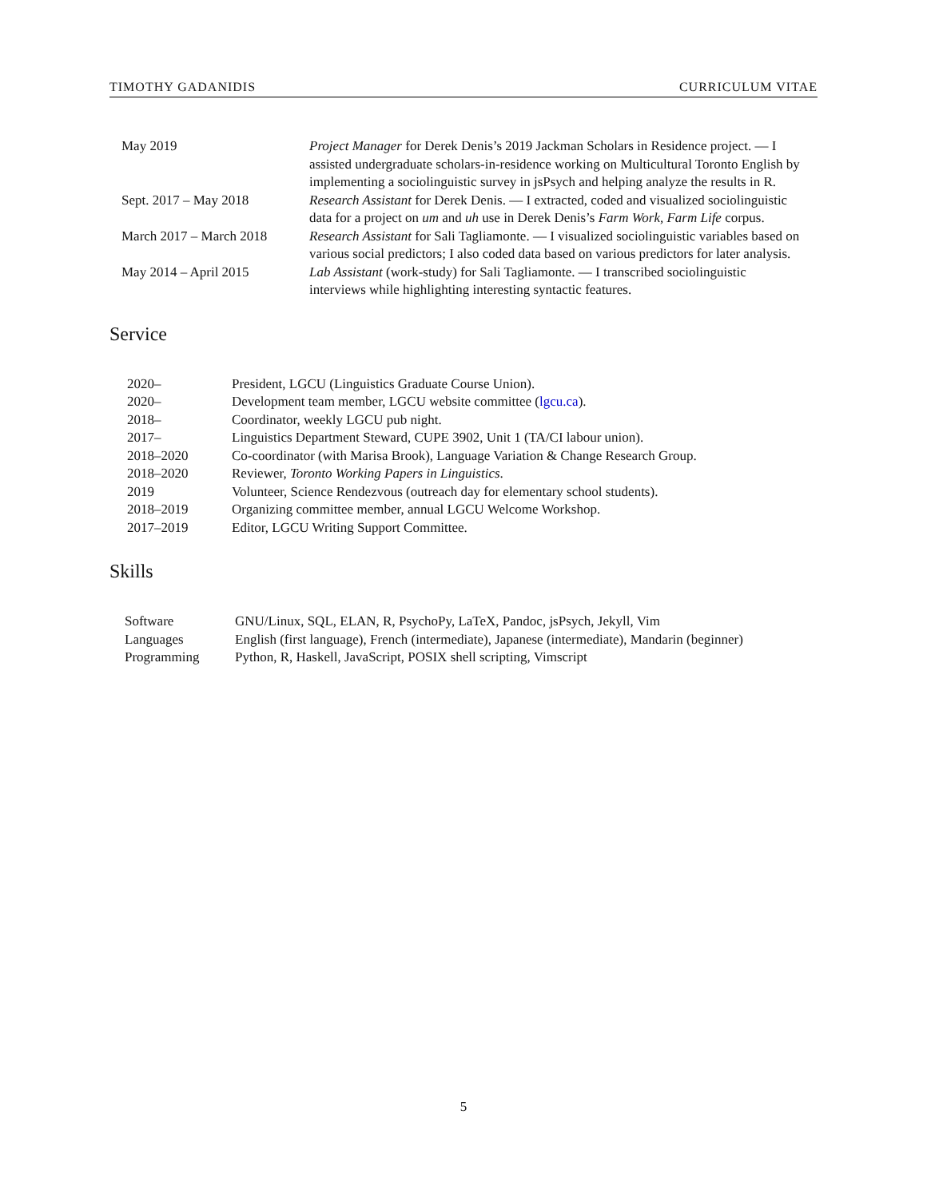TIMOTHY GADANIDIS CURRICULUM VITAE
| May 2019 | Project Manager for Derek Denis’s 2019 Jackman Scholars in Residence project. — I assisted undergraduate scholars-in-residence working on Multicultural Toronto English by implementing a sociolinguistic survey in jsPsych and helping analyze the results in R. |
| Sept. 2017 – May 2018 | Research Assistant for Derek Denis. — I extracted, coded and visualized sociolinguistic data for a project on um and uh use in Derek Denis’s Farm Work, Farm Life corpus. |
| March 2017 – March 2018 | Research Assistant for Sali Tagliamonte. — I visualized sociolinguistic variables based on various social predictors; I also coded data based on various predictors for later analysis. |
| May 2014 – April 2015 | Lab Assistant (work-study) for Sali Tagliamonte. — I transcribed sociolinguistic interviews while highlighting interesting syntactic features. |
Service
| 2020– | President, LGCU (Linguistics Graduate Course Union). |
| 2020– | Development team member, LGCU website committee ( lgcu.ca ). |
| 2018– | Coordinator, weekly LGCU pub night. |
| 2017– | Linguistics Department Steward, CUPE 3902, Unit 1 (TA/CI labour union). |
| 2018–2020 | Co-coordinator (with Marisa Brook), Language Variation & Change Research Group. |
| 2018–2020 | Reviewer, Toronto Working Papers in Linguistics . |
| 2019 | Volunteer, Science Rendezvous (outreach day for elementary school students). |
| 2018–2019 | Organizing committee member, annual LGCU Welcome Workshop. |
| 2017–2019 | Editor, LGCU Writing Support Committee. |
Skills
| Software | GNU/Linux, SQL, ELAN, R, PsychoPy, LaTeX, Pandoc, jsPsych, Jekyll, Vim |
| Languages | English (first language), French (intermediate), Japanese (intermediate), Mandarin (beginner) |
| Programming | Python, R, Haskell, JavaScript, POSIX shell scripting, Vimscript |
5